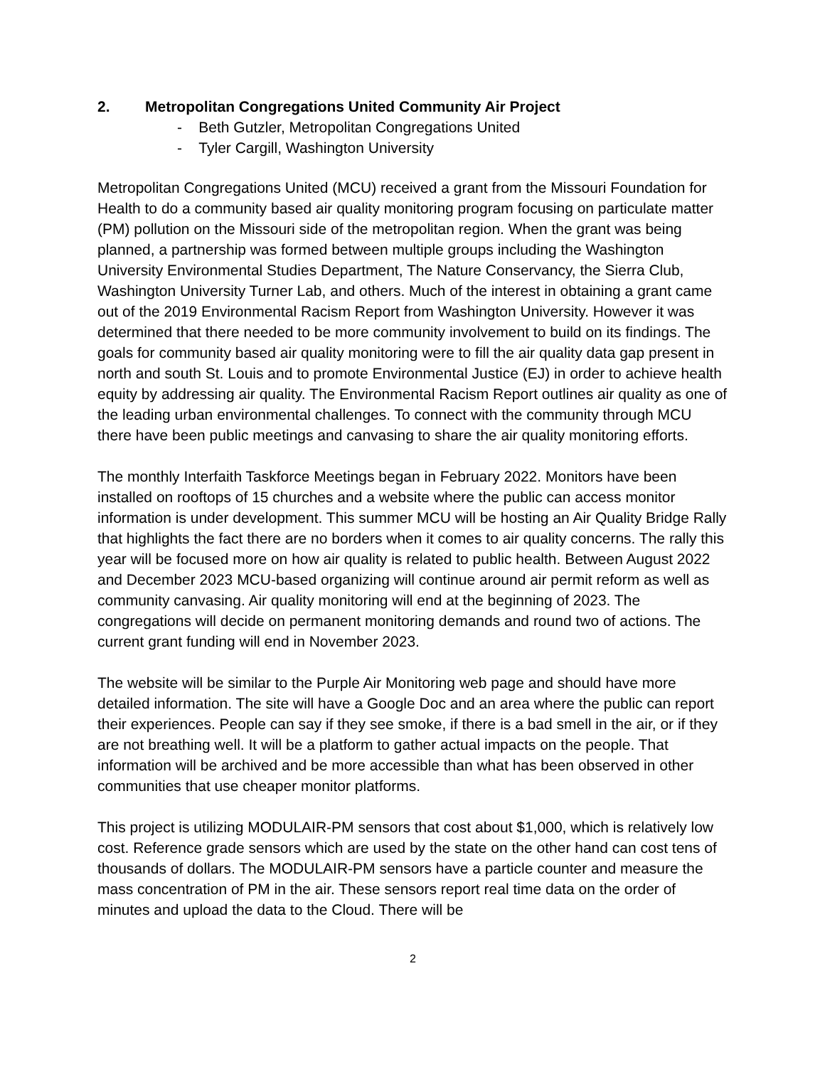2. Metropolitan Congregations United Community Air Project
- Beth Gutzler, Metropolitan Congregations United
- Tyler Cargill, Washington University
Metropolitan Congregations United (MCU) received a grant from the Missouri Foundation for Health to do a community based air quality monitoring program focusing on particulate matter (PM) pollution on the Missouri side of the metropolitan region. When the grant was being planned, a partnership was formed between multiple groups including the Washington University Environmental Studies Department, The Nature Conservancy, the Sierra Club, Washington University Turner Lab, and others. Much of the interest in obtaining a grant came out of the 2019 Environmental Racism Report from Washington University. However it was determined that there needed to be more community involvement to build on its findings. The goals for community based air quality monitoring were to fill the air quality data gap present in north and south St. Louis and to promote Environmental Justice (EJ) in order to achieve health equity by addressing air quality. The Environmental Racism Report outlines air quality as one of the leading urban environmental challenges. To connect with the community through MCU there have been public meetings and canvasing to share the air quality monitoring efforts.
The monthly Interfaith Taskforce Meetings began in February 2022. Monitors have been installed on rooftops of 15 churches and a website where the public can access monitor information is under development. This summer MCU will be hosting an Air Quality Bridge Rally that highlights the fact there are no borders when it comes to air quality concerns. The rally this year will be focused more on how air quality is related to public health. Between August 2022 and December 2023 MCU-based organizing will continue around air permit reform as well as community canvasing. Air quality monitoring will end at the beginning of 2023. The congregations will decide on permanent monitoring demands and round two of actions. The current grant funding will end in November 2023.
The website will be similar to the Purple Air Monitoring web page and should have more detailed information. The site will have a Google Doc and an area where the public can report their experiences. People can say if they see smoke, if there is a bad smell in the air, or if they are not breathing well. It will be a platform to gather actual impacts on the people. That information will be archived and be more accessible than what has been observed in other communities that use cheaper monitor platforms.
This project is utilizing MODULAIR-PM sensors that cost about $1,000, which is relatively low cost. Reference grade sensors which are used by the state on the other hand can cost tens of thousands of dollars. The MODULAIR-PM sensors have a particle counter and measure the mass concentration of PM in the air. These sensors report real time data on the order of minutes and upload the data to the Cloud. There will be
2